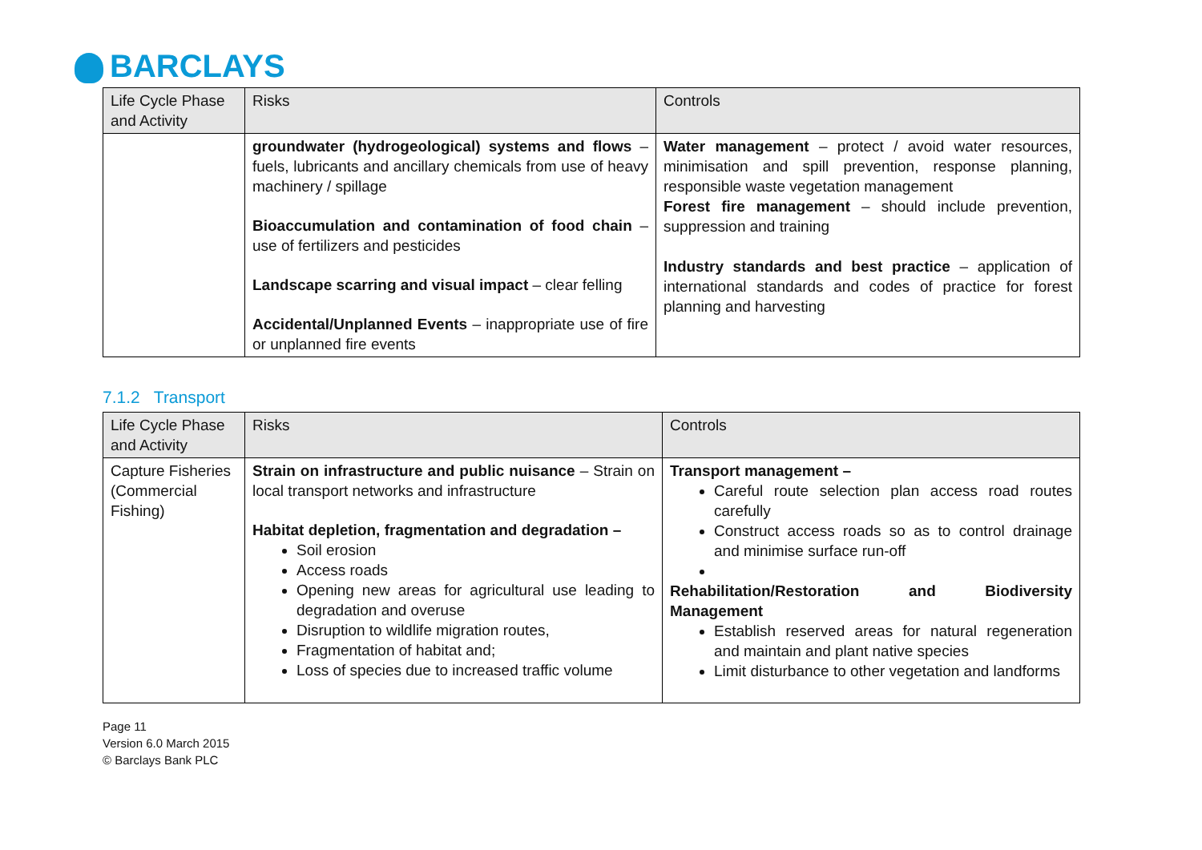BARCLAYS
| Life Cycle Phase and Activity | Risks | Controls |
| --- | --- | --- |
| | groundwater (hydrogeological) systems and flows – fuels, lubricants and ancillary chemicals from use of heavy machinery / spillage Bioaccumulation and contamination of food chain – use of fertilizers and pesticides Landscape scarring and visual impact – clear felling Accidental/Unplanned Events – inappropriate use of fire or unplanned fire events | Water management – protect / avoid water resources, minimisation and spill prevention, response planning, responsible waste vegetation management Forest fire management – should include prevention, suppression and training Industry standards and best practice – application of international standards and codes of practice for forest planning and harvesting |
7.1.2 Transport
| Life Cycle Phase and Activity | Risks | Controls |
| --- | --- | --- |
| Capture Fisheries (Commercial Fishing) | Strain on infrastructure and public nuisance – Strain on local transport networks and infrastructure Habitat depletion, fragmentation and degradation – Soil erosion Access roads Opening new areas for agricultural use leading to degradation and overuse Disruption to wildlife migration routes, Fragmentation of habitat and; Loss of species due to increased traffic volume | Transport management – Careful route selection plan access road routes carefully Construct access roads so as to control drainage and minimise surface run-off Rehabilitation/Restoration and Biodiversity Management Establish reserved areas for natural regeneration and maintain and plant native species Limit disturbance to other vegetation and landforms |
Page 11
Version 6.0 March 2015
© Barclays Bank PLC